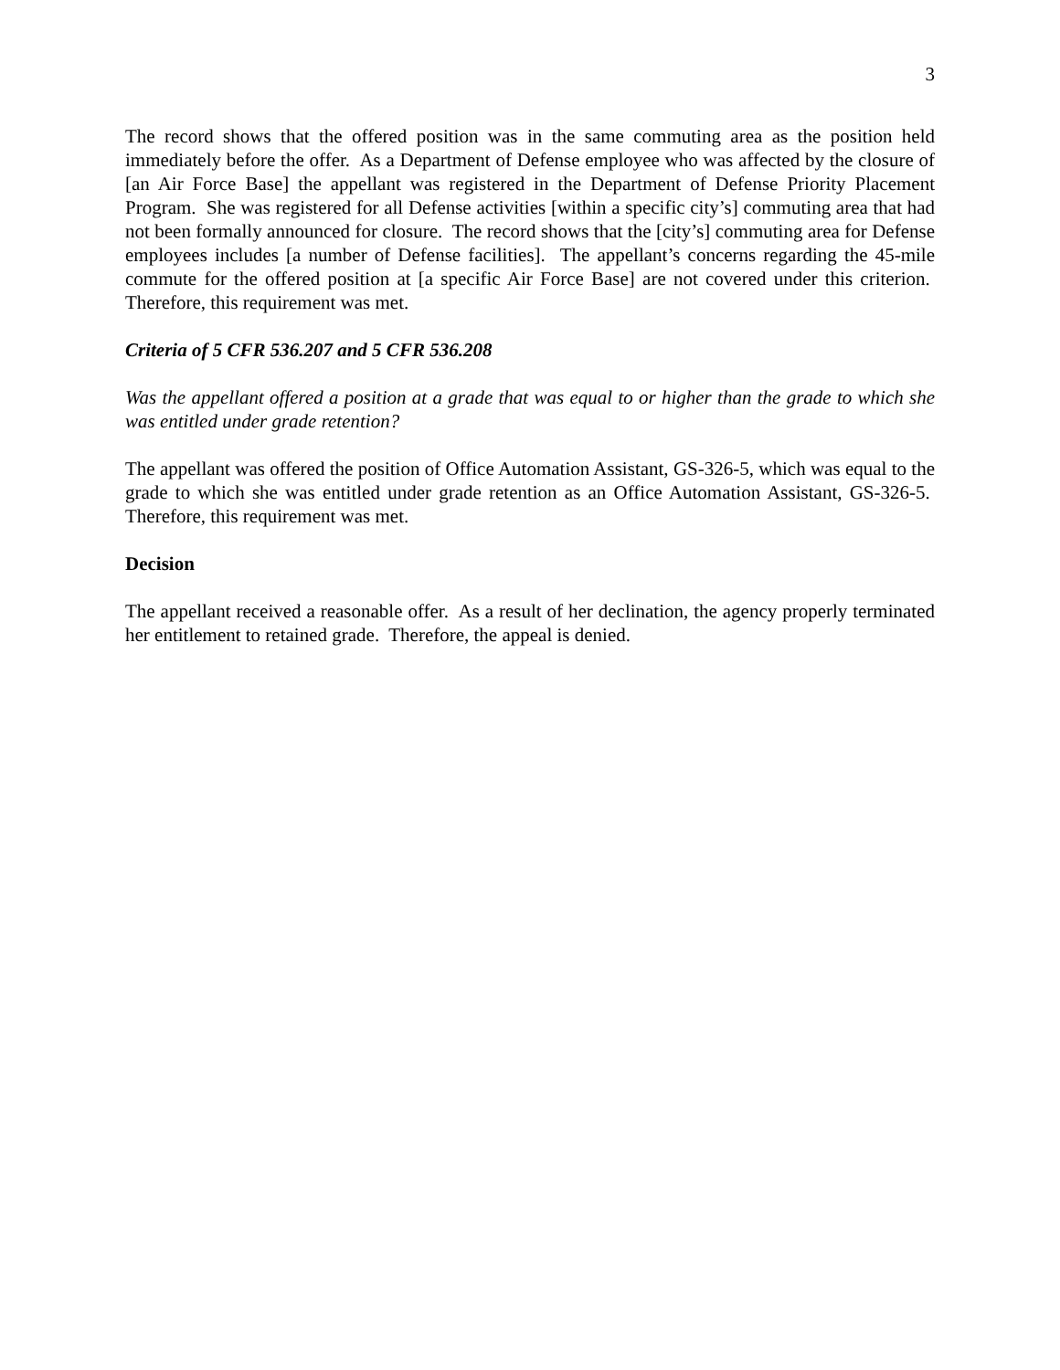3
The record shows that the offered position was in the same commuting area as the position held immediately before the offer. As a Department of Defense employee who was affected by the closure of [an Air Force Base] the appellant was registered in the Department of Defense Priority Placement Program. She was registered for all Defense activities [within a specific city’s] commuting area that had not been formally announced for closure. The record shows that the [city’s] commuting area for Defense employees includes [a number of Defense facilities]. The appellant’s concerns regarding the 45-mile commute for the offered position at [a specific Air Force Base] are not covered under this criterion. Therefore, this requirement was met.
Criteria of 5 CFR 536.207 and 5 CFR 536.208
Was the appellant offered a position at a grade that was equal to or higher than the grade to which she was entitled under grade retention?
The appellant was offered the position of Office Automation Assistant, GS-326-5, which was equal to the grade to which she was entitled under grade retention as an Office Automation Assistant, GS-326-5. Therefore, this requirement was met.
Decision
The appellant received a reasonable offer. As a result of her declination, the agency properly terminated her entitlement to retained grade. Therefore, the appeal is denied.